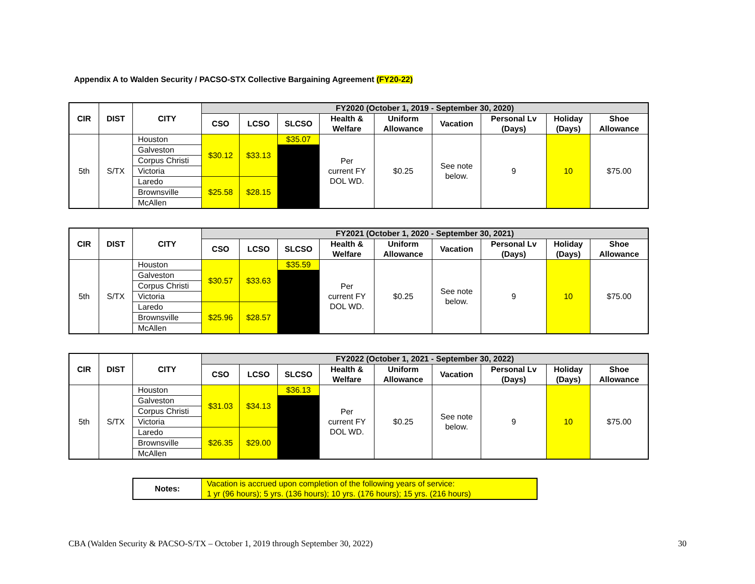Appendix A to Walden Security / PACSO-STX Collective Bargaining Agreement (FY20-22)
| CIR | DIST | CITY | FY2020 (October 1, 2019 - September 30, 2020) | | | | | | | | |
| --- | --- | --- | --- | --- | --- | --- | --- | --- | --- | --- | --- |
| | | | CSO | LCSO | SLCSO | Health & Welfare | Uniform Allowance | Vacation | Personal Lv (Days) | Holiday (Days) | Shoe Allowance |
| 5th | S/TX | Houston | $30.12 | $33.13 | $35.07 | Per current FY DOL WD. | $0.25 | See note below. | 9 | 10 | $75.00 |
| | | Galveston | | | | | | | | | |
| | | Corpus Christi | | | | | | | | | |
| | | Victoria | | | | | | | | | |
| | | Laredo | $25.58 | $28.15 | | | | | | | |
| | | Brownsville | | | | | | | | | |
| | | McAllen | | | | | | | | | |
| CIR | DIST | CITY | FY2021 (October 1, 2020 - September 30, 2021) | | | | | | | | |
| --- | --- | --- | --- | --- | --- | --- | --- | --- | --- | --- | --- |
| | | | CSO | LCSO | SLCSO | Health & Welfare | Uniform Allowance | Vacation | Personal Lv (Days) | Holiday (Days) | Shoe Allowance |
| 5th | S/TX | Houston | $30.57 | $33.63 | $35.59 | Per current FY DOL WD. | $0.25 | See note below. | 9 | 10 | $75.00 |
| | | Galveston | | | | | | | | | |
| | | Corpus Christi | | | | | | | | | |
| | | Victoria | | | | | | | | | |
| | | Laredo | $25.96 | $28.57 | | | | | | | |
| | | Brownsville | | | | | | | | | |
| | | McAllen | | | | | | | | | |
| CIR | DIST | CITY | FY2022 (October 1, 2021 - September 30, 2022) | | | | | | | | |
| --- | --- | --- | --- | --- | --- | --- | --- | --- | --- | --- | --- |
| | | | CSO | LCSO | SLCSO | Health & Welfare | Uniform Allowance | Vacation | Personal Lv (Days) | Holiday (Days) | Shoe Allowance |
| 5th | S/TX | Houston | $31.03 | $34.13 | $36.13 | Per current FY DOL WD. | $0.25 | See note below. | 9 | 10 | $75.00 |
| | | Galveston | | | | | | | | | |
| | | Corpus Christi | | | | | | | | | |
| | | Victoria | | | | | | | | | |
| | | Laredo | $26.35 | $29.00 | | | | | | | |
| | | Brownsville | | | | | | | | | |
| | | McAllen | | | | | | | | | |
| Notes: | Vacation is accrued upon completion of the following years of service: 1 yr (96 hours); 5 yrs. (136 hours); 10 yrs. (176 hours); 15 yrs. (216 hours) |
CBA (Walden Security & PACSO-S/TX – October 1, 2019 through September 30, 2022) 30